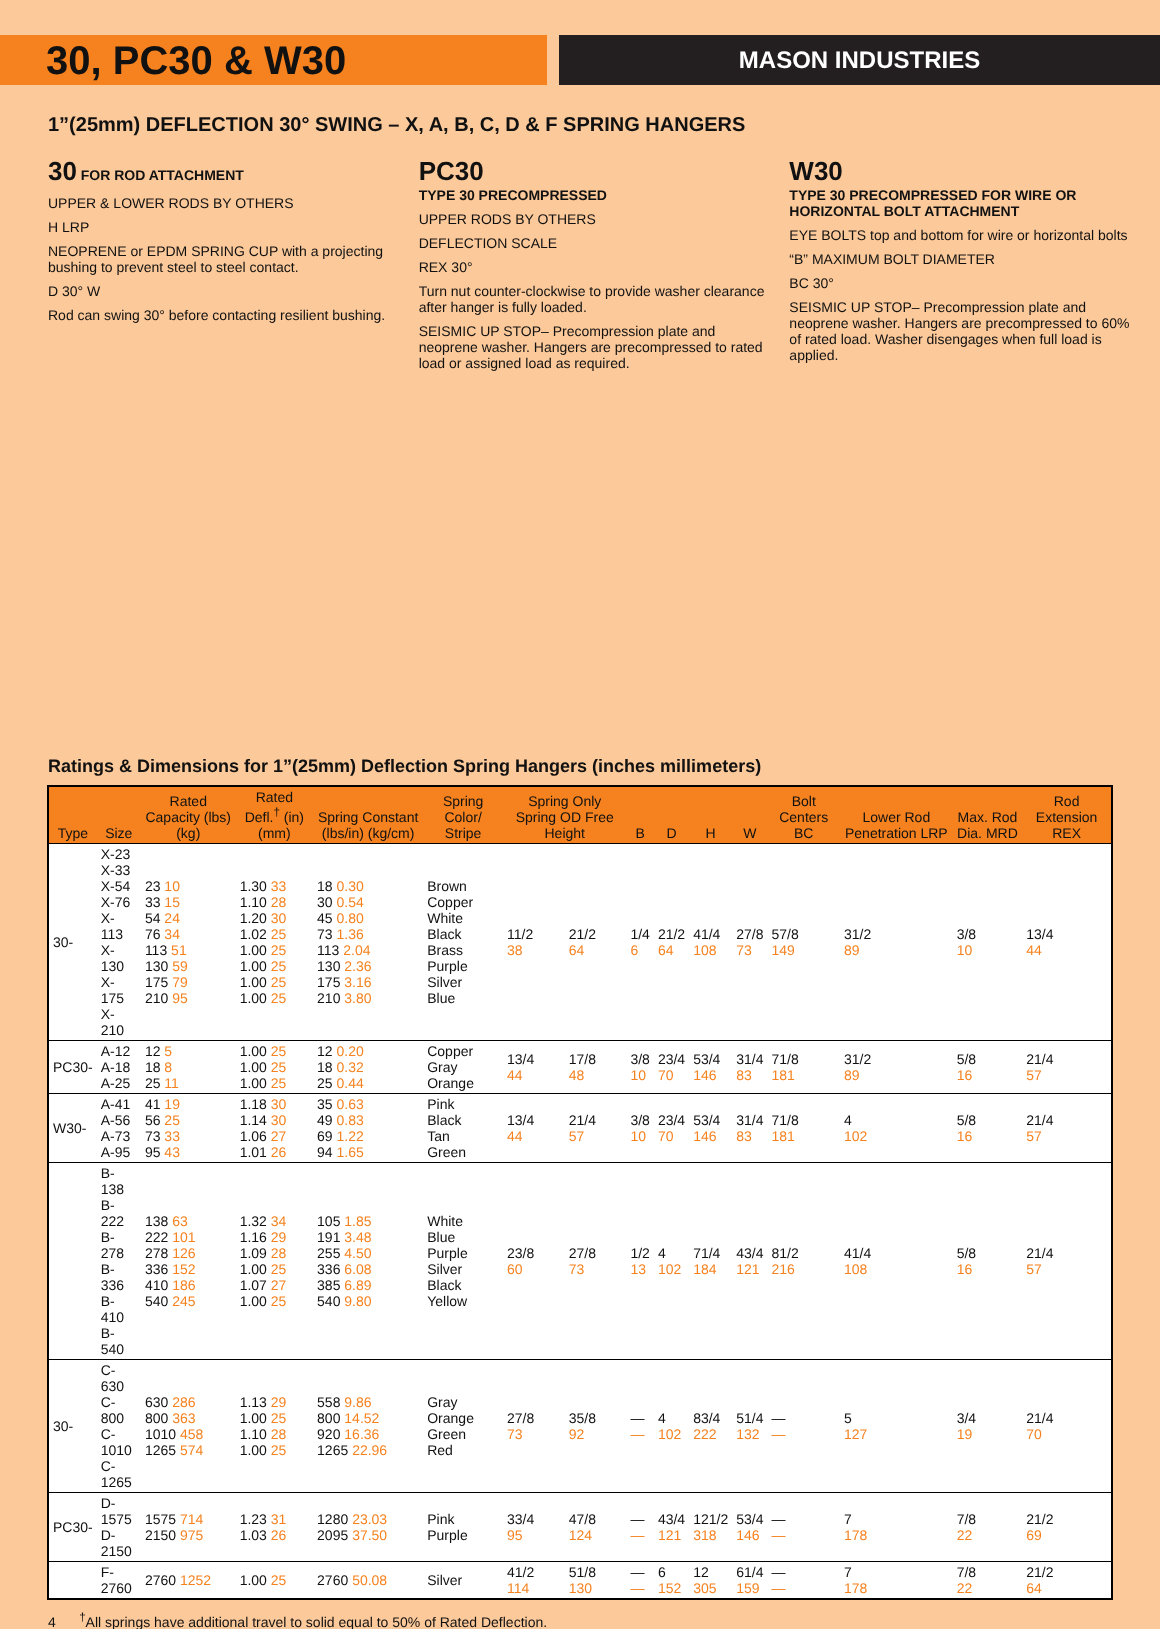30, PC30 & W30
MASON INDUSTRIES
1”(25mm) DEFLECTION 30° SWING – X, A, B, C, D & F SPRING HANGERS
30 FOR ROD ATTACHMENT
UPPER & LOWER RODS BY OTHERS
H LRP
NEOPRENE or EPDM SPRING CUP with a projecting bushing to prevent steel to steel contact.
D 30° W
Rod can swing 30° before contacting resilient bushing.
PC30
TYPE 30 PRECOMPRESSED
UPPER RODS BY OTHERS
DEFLECTION SCALE
REX 30°
Turn nut counter-clockwise to provide washer clearance after hanger is fully loaded.
SEISMIC UP STOP– Precompression plate and neoprene washer. Hangers are precompressed to rated load or assigned load as required.
W30
TYPE 30 PRECOMPRESSED FOR WIRE OR HORIZONTAL BOLT ATTACHMENT
EYE BOLTS top and bottom for wire or horizontal bolts
“B” MAXIMUM BOLT DIAMETER
BC 30°
SEISMIC UP STOP– Precompression plate and neoprene washer. Hangers are precompressed to 60% of rated load. Washer disengages when full load is applied.
Ratings & Dimensions for 1”(25mm) Deflection Spring Hangers (inches millimeters)
| Type | Size | Rated Capacity (lbs) (kg) | Rated Defl.<sup>†</sup> (in) (mm) | Spring Constant (lbs/in) (kg/cm) | Spring Color/ Stripe | Spring Only Spring OD Free Height | | B | D | H | W | Bolt Centers BC | Lower Rod Penetration LRP | Max. Rod Dia. MRD | Rod Extension REX |
| --- | --- | --- | --- | --- | --- | --- | --- | --- | --- | --- | --- | --- | --- | --- | --- |
| 30- | X-23 X-33 X-54 X-76 X-113 X-130 X-175 X-210 | 23 10 33 15 54 24 76 34 113 51 130 59 175 79 210 95 | 1.30 33 1.10 28 1.20 30 1.02 25 1.00 25 1.00 25 1.00 25 1.00 25 | 18 0.30 30 0.54 45 0.80 73 1.36 113 2.04 130 2.36 175 3.16 210 3.80 | Brown Copper White Black Brass Purple Silver Blue | 11/2 38 | 21/2 64 | 1/4 6 | 21/2 64 | 41/4 108 | 27/8 73 | 57/8 149 | 31/2 89 | 3/8 10 | 13/4 44 |
| PC30- | A-12 A-18 A-25 | 12 5 18 8 25 11 | 1.00 25 1.00 25 1.00 25 | 12 0.20 18 0.32 25 0.44 | Copper Gray Orange | 13/4 44 | 17/8 48 | 3/8 10 | 23/4 70 | 53/4 146 | 31/4 83 | 71/8 181 | 31/2 89 | 5/8 16 | 21/4 57 |
| W30- | A-41 A-56 A-73 A-95 | 41 19 56 25 73 33 95 43 | 1.18 30 1.14 30 1.06 27 1.01 26 | 35 0.63 49 0.83 69 1.22 94 1.65 | Pink Black Tan Green | 13/4 44 | 21/4 57 | 3/8 10 | 23/4 70 | 53/4 146 | 31/4 83 | 71/8 181 | 4 102 | 5/8 16 | 21/4 57 |
| | B-138 B-222 B-278 B-336 B-410 B-540 | 138 63 222 101 278 126 336 152 410 186 540 245 | 1.32 34 1.16 29 1.09 28 1.00 25 1.07 27 1.00 25 | 105 1.85 191 3.48 255 4.50 336 6.08 385 6.89 540 9.80 | White Blue Purple Silver Black Yellow | 23/8 60 | 27/8 73 | 1/2 13 | 4 102 | 71/4 184 | 43/4 121 | 81/2 216 | 41/4 108 | 5/8 16 | 21/4 57 |
| 30- | C-630 C-800 C-1010 C-1265 | 630 286 800 363 1010 458 1265 574 | 1.13 29 1.00 25 1.10 28 1.00 25 | 558 9.86 800 14.52 920 16.36 1265 22.96 | Gray Orange Green Red | 27/8 73 | 35/8 92 | — — | 4 102 | 83/4 222 | 51/4 132 | — — | 5 127 | 3/4 19 | 21/4 70 |
| PC30- | D-1575 D-2150 | 1575 714 2150 975 | 1.23 31 1.03 26 | 1280 23.03 2095 37.50 | Pink Purple | 33/4 95 | 47/8 124 | — — | 43/4 121 | 121/2 318 | 53/4 146 | — — | 7 178 | 7/8 22 | 21/2 69 |
| | F-2760 | 2760 1252 | 1.00 25 | 2760 50.08 | Silver | 41/2 114 | 51/8 130 | — — | 6 152 | 12 305 | 61/4 159 | — — | 7 178 | 7/8 22 | 21/2 64 |
4 <sup>†</sup>All springs have additional travel to solid equal to 50% of Rated Deflection.